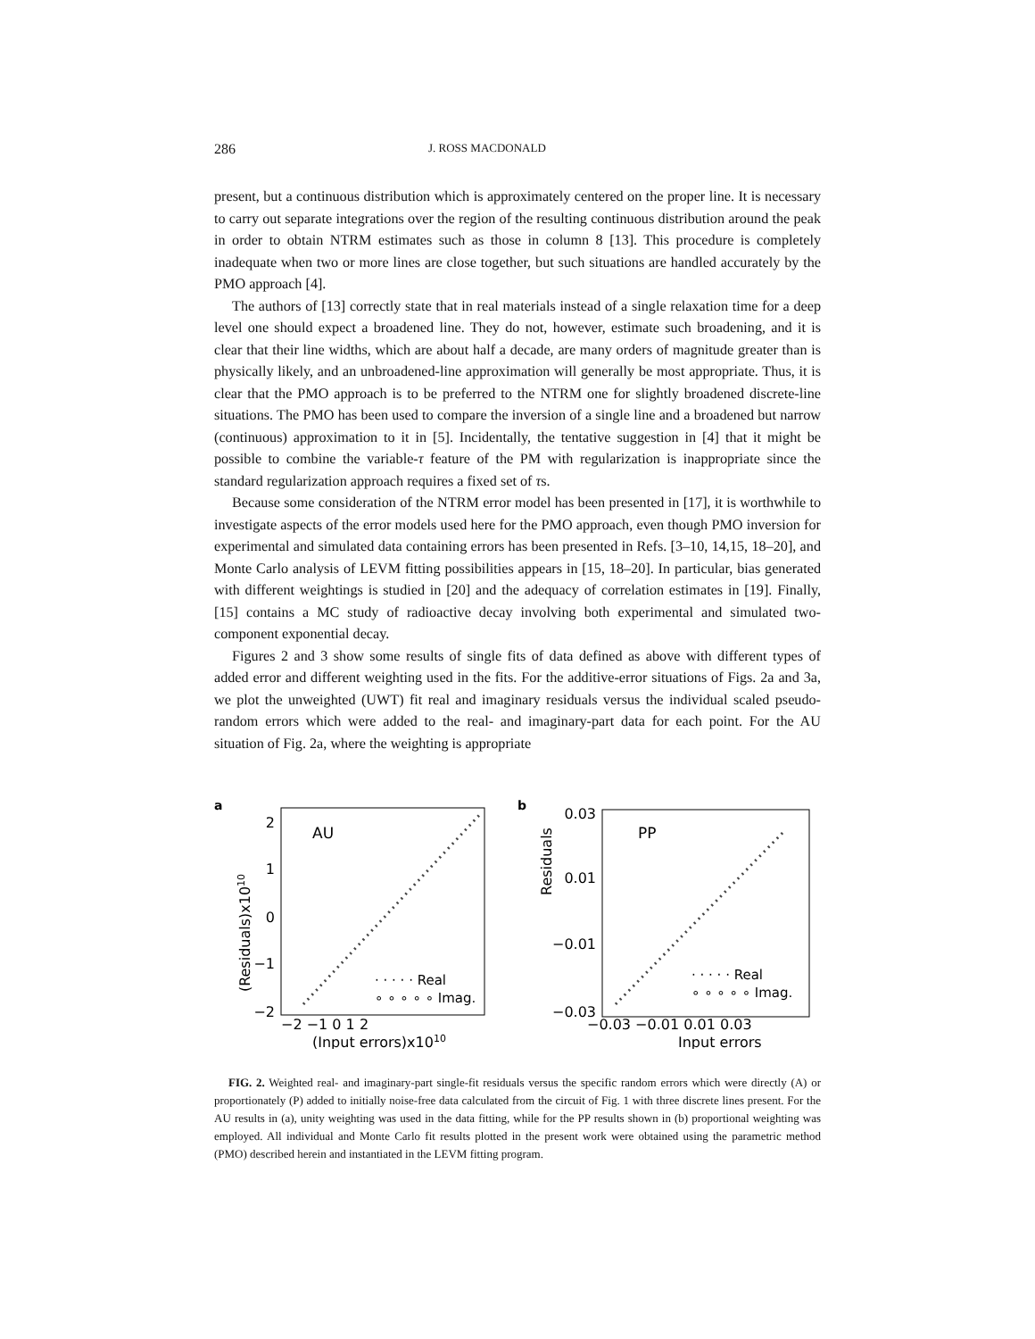286 J. ROSS MACDONALD
present, but a continuous distribution which is approximately centered on the proper line. It is necessary to carry out separate integrations over the region of the resulting continuous distribution around the peak in order to obtain NTRM estimates such as those in column 8 [13]. This procedure is completely inadequate when two or more lines are close together, but such situations are handled accurately by the PMO approach [4].
The authors of [13] correctly state that in real materials instead of a single relaxation time for a deep level one should expect a broadened line. They do not, however, estimate such broadening, and it is clear that their line widths, which are about half a decade, are many orders of magnitude greater than is physically likely, and an unbroadened-line approximation will generally be most appropriate. Thus, it is clear that the PMO approach is to be preferred to the NTRM one for slightly broadened discrete-line situations. The PMO has been used to compare the inversion of a single line and a broadened but narrow (continuous) approximation to it in [5]. Incidentally, the tentative suggestion in [4] that it might be possible to combine the variable-τ feature of the PM with regularization is inappropriate since the standard regularization approach requires a fixed set of τs.
Because some consideration of the NTRM error model has been presented in [17], it is worthwhile to investigate aspects of the error models used here for the PMO approach, even though PMO inversion for experimental and simulated data containing errors has been presented in Refs. [3–10, 14,15, 18–20], and Monte Carlo analysis of LEVM fitting possibilities appears in [15, 18–20]. In particular, bias generated with different weightings is studied in [20] and the adequacy of correlation estimates in [19]. Finally, [15] contains a MC study of radioactive decay involving both experimental and simulated two-component exponential decay.
Figures 2 and 3 show some results of single fits of data defined as above with different types of added error and different weighting used in the fits. For the additive-error situations of Figs. 2a and 3a, we plot the unweighted (UWT) fit real and imaginary residuals versus the individual scaled pseudo-random errors which were added to the real- and imaginary-part data for each point. For the AU situation of Fig. 2a, where the weighting is appropriate
a
(Residuals)x1010
2
1
0
−1
−2
AU
· · · · · Real
∘ ∘ ∘ ∘ ∘ Imag.
−2 −1 0 1 2
(Input errors)x1010
b
Residuals
0.03
0.01
−0.01
−0.03
PP
· · · · · Real
∘ ∘ ∘ ∘ ∘ Imag.
−0.03 −0.01 0.01 0.03
Input errors
FIG. 2. Weighted real- and imaginary-part single-fit residuals versus the specific random errors which were directly (A) or proportionately (P) added to initially noise-free data calculated from the circuit of Fig. 1 with three discrete lines present. For the AU results in (a), unity weighting was used in the data fitting, while for the PP results shown in (b) proportional weighting was employed. All individual and Monte Carlo fit results plotted in the present work were obtained using the parametric method (PMO) described herein and instantiated in the LEVM fitting program.